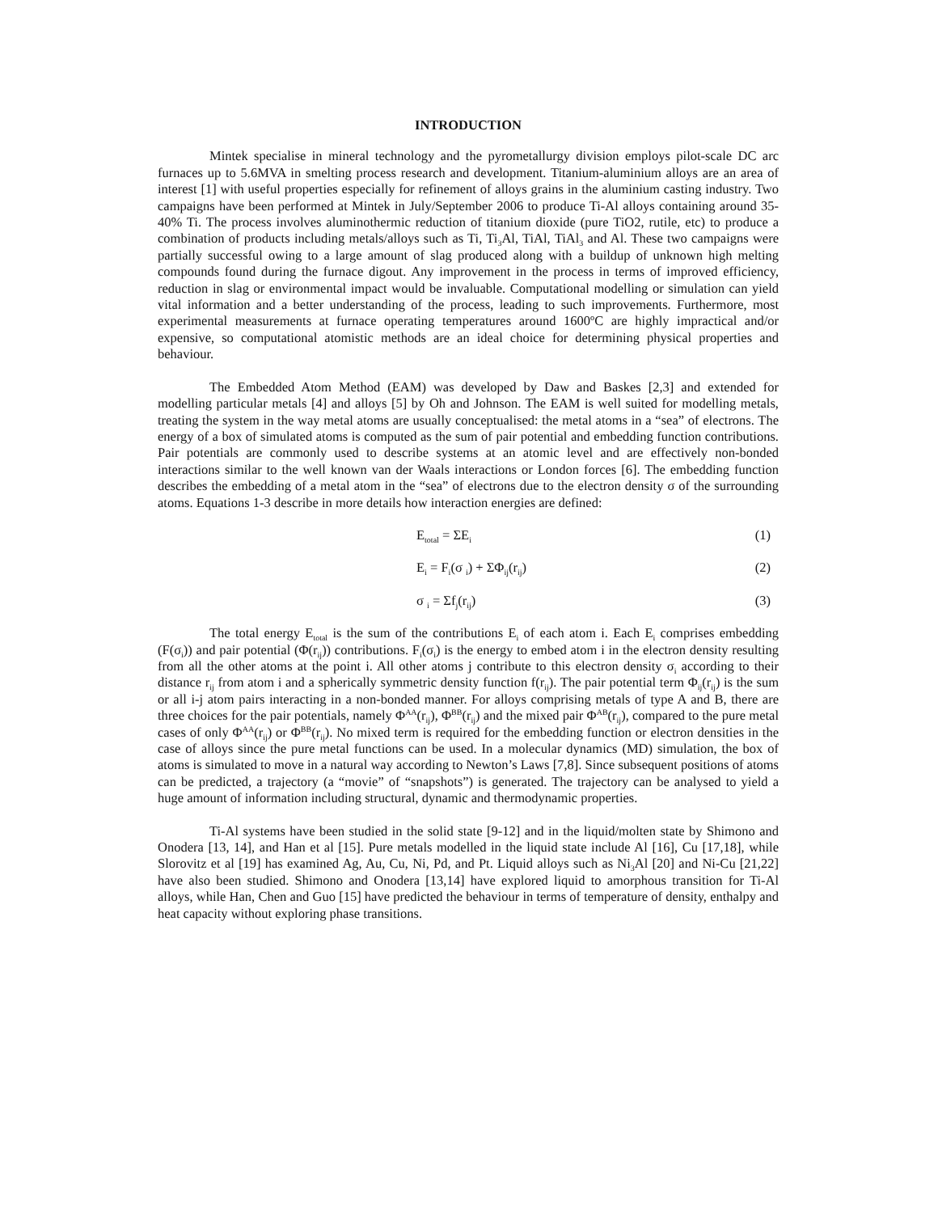INTRODUCTION
Mintek specialise in mineral technology and the pyrometallurgy division employs pilot-scale DC arc furnaces up to 5.6MVA in smelting process research and development. Titanium-aluminium alloys are an area of interest [1] with useful properties especially for refinement of alloys grains in the aluminium casting industry. Two campaigns have been performed at Mintek in July/September 2006 to produce Ti-Al alloys containing around 35-40% Ti. The process involves aluminothermic reduction of titanium dioxide (pure TiO2, rutile, etc) to produce a combination of products including metals/alloys such as Ti, Ti<sub>3</sub>Al, TiAl, TiAl<sub>3</sub> and Al. These two campaigns were partially successful owing to a large amount of slag produced along with a buildup of unknown high melting compounds found during the furnace digout. Any improvement in the process in terms of improved efficiency, reduction in slag or environmental impact would be invaluable. Computational modelling or simulation can yield vital information and a better understanding of the process, leading to such improvements. Furthermore, most experimental measurements at furnace operating temperatures around 1600ºC are highly impractical and/or expensive, so computational atomistic methods are an ideal choice for determining physical properties and behaviour.
The Embedded Atom Method (EAM) was developed by Daw and Baskes [2,3] and extended for modelling particular metals [4] and alloys [5] by Oh and Johnson. The EAM is well suited for modelling metals, treating the system in the way metal atoms are usually conceptualised: the metal atoms in a “sea” of electrons. The energy of a box of simulated atoms is computed as the sum of pair potential and embedding function contributions. Pair potentials are commonly used to describe systems at an atomic level and are effectively non-bonded interactions similar to the well known van der Waals interactions or London forces [6]. The embedding function describes the embedding of a metal atom in the “sea” of electrons due to the electron density σ of the surrounding atoms. Equations 1-3 describe in more details how interaction energies are defined:
E<sub>total</sub> = ΣE<sub>i</sub> (1)
E<sub>i</sub> = F<sub>i</sub>(σ <sub>i</sub>) + ΣΦ<sub>ij</sub>(r<sub>ij</sub>) (2)
σ <sub>i</sub> = Σf<sub>j</sub>(r<sub>ij</sub>) (3)
The total energy E<sub>total</sub> is the sum of the contributions E<sub>i</sub> of each atom i. Each E<sub>i</sub> comprises embedding (F(σ<sub>i</sub>)) and pair potential (Φ(r<sub>ij</sub>)) contributions. F<sub>i</sub>(σ<sub>i</sub>) is the energy to embed atom i in the electron density resulting from all the other atoms at the point i. All other atoms j contribute to this electron density σ<sub>i</sub> according to their distance r<sub>ij</sub> from atom i and a spherically symmetric density function f(r<sub>ij</sub>). The pair potential term Φ<sub>ij</sub>(r<sub>ij</sub>) is the sum or all i-j atom pairs interacting in a non-bonded manner. For alloys comprising metals of type A and B, there are three choices for the pair potentials, namely Φ<sup>AA</sup>(r<sub>ij</sub>), Φ<sup>BB</sup>(r<sub>ij</sub>) and the mixed pair Φ<sup>AB</sup>(r<sub>ij</sub>), compared to the pure metal cases of only Φ<sup>AA</sup>(r<sub>ij</sub>) or Φ<sup>BB</sup>(r<sub>ij</sub>). No mixed term is required for the embedding function or electron densities in the case of alloys since the pure metal functions can be used. In a molecular dynamics (MD) simulation, the box of atoms is simulated to move in a natural way according to Newton’s Laws [7,8]. Since subsequent positions of atoms can be predicted, a trajectory (a “movie” of “snapshots”) is generated. The trajectory can be analysed to yield a huge amount of information including structural, dynamic and thermodynamic properties.
Ti-Al systems have been studied in the solid state [9-12] and in the liquid/molten state by Shimono and Onodera [13, 14], and Han et al [15]. Pure metals modelled in the liquid state include Al [16], Cu [17,18], while Slorovitz et al [19] has examined Ag, Au, Cu, Ni, Pd, and Pt. Liquid alloys such as Ni<sub>3</sub>Al [20] and Ni-Cu [21,22] have also been studied. Shimono and Onodera [13,14] have explored liquid to amorphous transition for Ti-Al alloys, while Han, Chen and Guo [15] have predicted the behaviour in terms of temperature of density, enthalpy and heat capacity without exploring phase transitions.